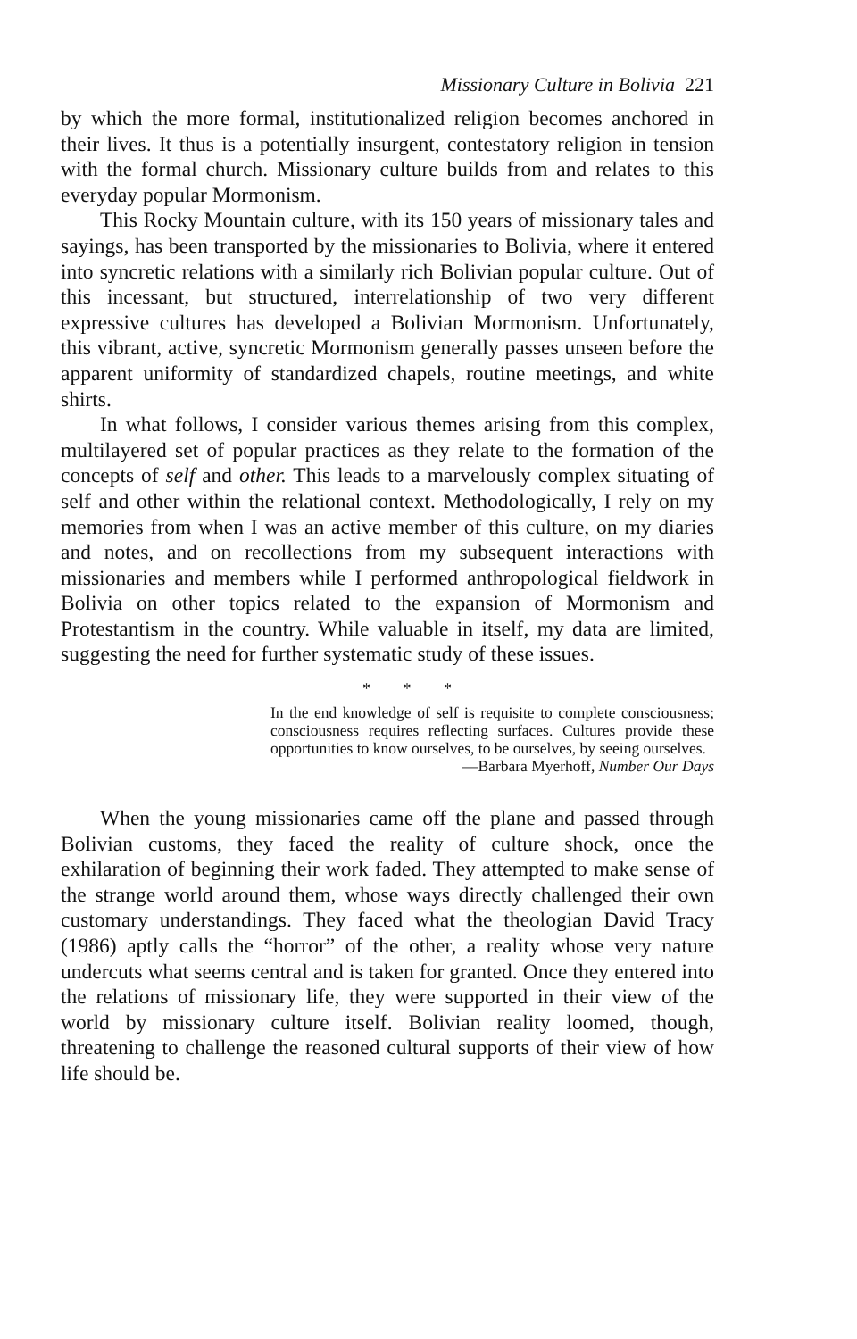Missionary Culture in Bolivia 221
by which the more formal, institutionalized religion becomes anchored in their lives. It thus is a potentially insurgent, contestatory religion in tension with the formal church. Missionary culture builds from and relates to this everyday popular Mormonism.
This Rocky Mountain culture, with its 150 years of missionary tales and sayings, has been transported by the missionaries to Bolivia, where it entered into syncretic relations with a similarly rich Bolivian popular culture. Out of this incessant, but structured, interrelationship of two very different expressive cultures has developed a Bolivian Mormonism. Unfortunately, this vibrant, active, syncretic Mormonism generally passes unseen before the apparent uniformity of standardized chapels, routine meetings, and white shirts.
In what follows, I consider various themes arising from this complex, multilayered set of popular practices as they relate to the formation of the concepts of self and other. This leads to a marvelously complex situating of self and other within the relational context. Methodologically, I rely on my memories from when I was an active member of this culture, on my diaries and notes, and on recollections from my subsequent interactions with missionaries and members while I performed anthropological fieldwork in Bolivia on other topics related to the expansion of Mormonism and Protestantism in the country. While valuable in itself, my data are limited, suggesting the need for further systematic study of these issues.
* * *
In the end knowledge of self is requisite to complete consciousness; consciousness requires reflecting surfaces. Cultures provide these opportunities to know ourselves, to be ourselves, by seeing ourselves.
—Barbara Myerhoff, Number Our Days
When the young missionaries came off the plane and passed through Bolivian customs, they faced the reality of culture shock, once the exhilaration of beginning their work faded. They attempted to make sense of the strange world around them, whose ways directly challenged their own customary understandings. They faced what the theologian David Tracy (1986) aptly calls the “horror” of the other, a reality whose very nature undercuts what seems central and is taken for granted. Once they entered into the relations of missionary life, they were supported in their view of the world by missionary culture itself. Bolivian reality loomed, though, threatening to challenge the reasoned cultural supports of their view of how life should be.